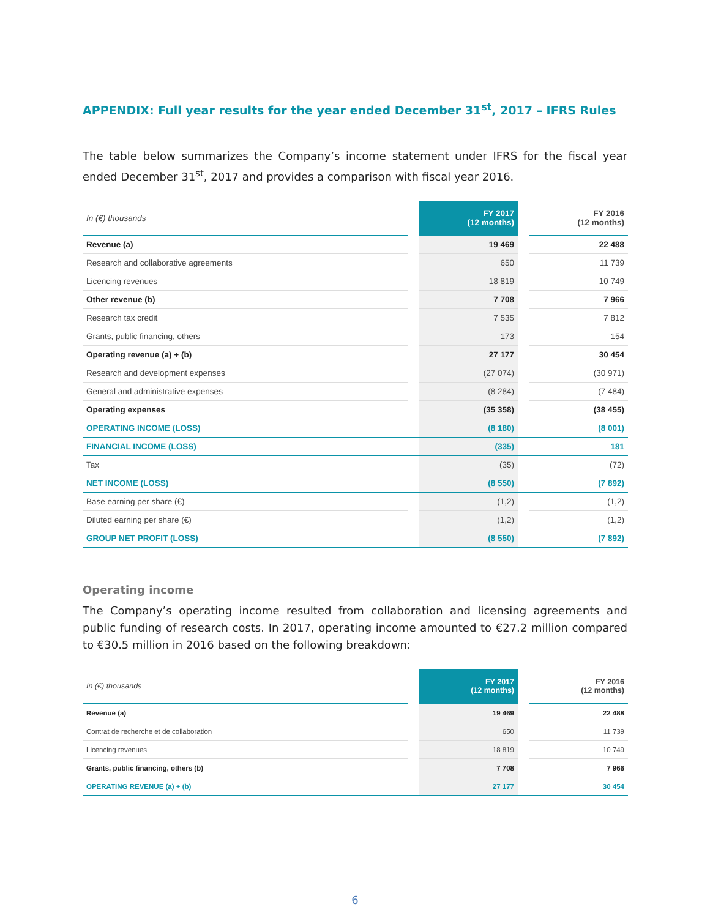APPENDIX: Full year results for the year ended December 31<sup>st</sup>, 2017 – IFRS Rules
The table below summarizes the Company’s income statement under IFRS for the fiscal year ended December 31<sup>st</sup>, 2017 and provides a comparison with fiscal year 2016.
| In (€) thousands | | FY 2017 (12 months) | | FY 2016 (12 months) |
| Revenue (a) | | 19 469 | | 22 488 |
| Research and collaborative agreements | | 650 | | 11 739 |
| Licencing revenues | | 18 819 | | 10 749 |
| Other revenue (b) | | 7 708 | | 7 966 |
| Research tax credit | | 7 535 | | 7 812 |
| Grants, public financing, others | | 173 | | 154 |
| Operating revenue (a) + (b) | | 27 177 | | 30 454 |
| Research and development expenses | | (27 074) | | (30 971) |
| General and administrative expenses | | (8 284) | | (7 484) |
| Operating expenses | | (35 358) | | (38 455) |
| OPERATING INCOME (LOSS) | | (8 180) | | (8 001) |
| FINANCIAL INCOME (LOSS) | | (335) | | 181 |
| Tax | | (35) | | (72) |
| NET INCOME (LOSS) | | (8 550) | | (7 892) |
| Base earning per share (€) | | (1,2) | | (1,2) |
| Diluted earning per share (€) | | (1,2) | | (1,2) |
| GROUP NET PROFIT (LOSS) | | (8 550) | | (7 892) |
Operating income
The Company’s operating income resulted from collaboration and licensing agreements and public funding of research costs. In 2017, operating income amounted to €27.2 million compared to €30.5 million in 2016 based on the following breakdown:
| In (€) thousands | | FY 2017 (12 months) | | FY 2016 (12 months) |
| Revenue (a) | | 19 469 | | 22 488 |
| Contrat de recherche et de collaboration | | 650 | | 11 739 |
| Licencing revenues | | 18 819 | | 10 749 |
| Grants, public financing, others (b) | | 7 708 | | 7 966 |
| OPERATING REVENUE (a) + (b) | | 27 177 | | 30 454 |
6